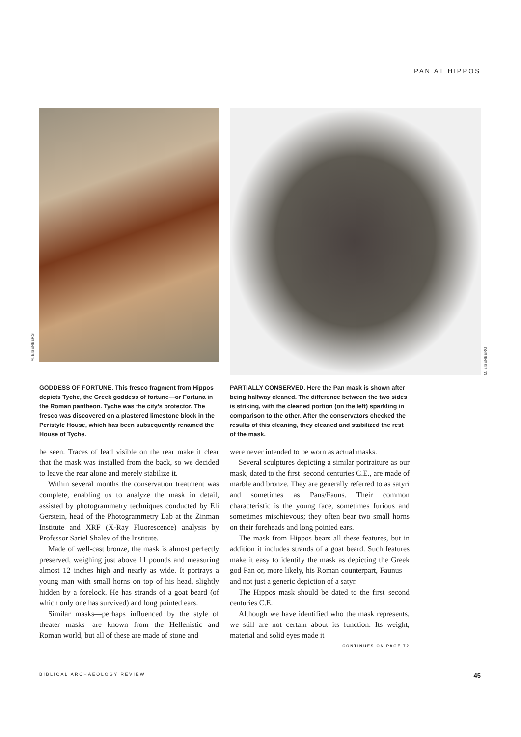PAN AT HIPPOS
M. EISENBERG
GODDESS OF FORTUNE. This fresco fragment from Hippos depicts Tyche, the Greek goddess of fortune—or Fortuna in the Roman pantheon. Tyche was the city’s protector. The fresco was discovered on a plastered limestone block in the Peristyle House, which has been subsequently renamed the House of Tyche.
be seen. Traces of lead visible on the rear make it clear that the mask was installed from the back, so we decided to leave the rear alone and merely stabilize it.
Within several months the conservation treatment was complete, enabling us to analyze the mask in detail, assisted by photogrammetry techniques conducted by Eli Gerstein, head of the Photogrammetry Lab at the Zinman Institute and XRF (X-Ray Fluorescence) analysis by Professor Sariel Shalev of the Institute.
Made of well-cast bronze, the mask is almost perfectly preserved, weighing just above 11 pounds and measuring almost 12 inches high and nearly as wide. It portrays a young man with small horns on top of his head, slightly hidden by a forelock. He has strands of a goat beard (of which only one has survived) and long pointed ears.
Similar masks—perhaps influenced by the style of theater masks—are known from the Hellenistic and Roman world, but all of these are made of stone and
M. EISENBERG
PARTIALLY CONSERVED. Here the Pan mask is shown after being halfway cleaned. The difference between the two sides is striking, with the cleaned portion (on the left) sparkling in comparison to the other. After the conservators checked the results of this cleaning, they cleaned and stabilized the rest of the mask.
were never intended to be worn as actual masks.
Several sculptures depicting a similar portraiture as our mask, dated to the first–second centuries C.E., are made of marble and bronze. They are generally referred to as satyri and sometimes as Pans/Fauns. Their common characteristic is the young face, sometimes furious and sometimes mischievous; they often bear two small horns on their foreheads and long pointed ears.
The mask from Hippos bears all these features, but in addition it includes strands of a goat beard. Such features make it easy to identify the mask as depicting the Greek god Pan or, more likely, his Roman counterpart, Faunus—and not just a generic depiction of a satyr.
The Hippos mask should be dated to the first–second centuries C.E.
Although we have identified who the mask represents, we still are not certain about its function. Its weight, material and solid eyes made it
CONTINUES ON PAGE 72
BIBLICAL ARCHAEOLOGY REVIEW 45